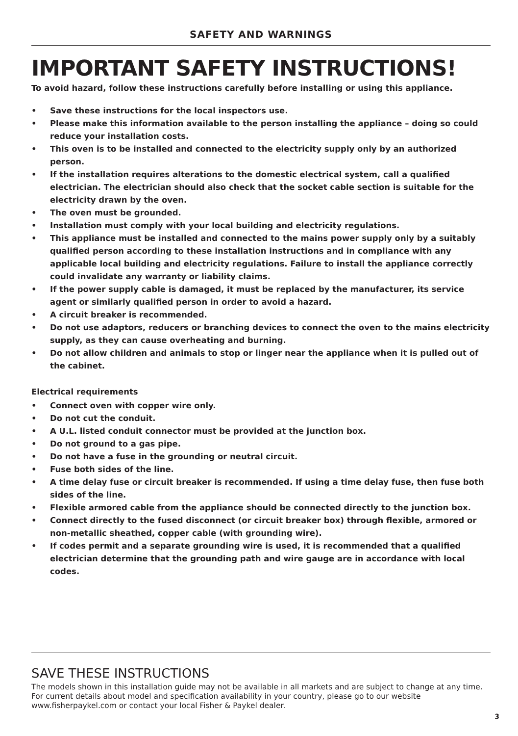SAFETY AND WARNINGS
IMPORTANT SAFETY INSTRUCTIONS!
To avoid hazard, follow these instructions carefully before installing or using this appliance.
• Save these instructions for the local inspectors use.
• Please make this information available to the person installing the appliance – doing so could reduce your installation costs.
• This oven is to be installed and connected to the electricity supply only by an authorized person.
• If the installation requires alterations to the domestic electrical system, call a qualified electrician. The electrician should also check that the socket cable section is suitable for the electricity drawn by the oven.
• The oven must be grounded.
• Installation must comply with your local building and electricity regulations.
• This appliance must be installed and connected to the mains power supply only by a suitably qualified person according to these installation instructions and in compliance with any applicable local building and electricity regulations. Failure to install the appliance correctly could invalidate any warranty or liability claims.
• If the power supply cable is damaged, it must be replaced by the manufacturer, its service agent or similarly qualified person in order to avoid a hazard.
• A circuit breaker is recommended.
• Do not use adaptors, reducers or branching devices to connect the oven to the mains electricity supply, as they can cause overheating and burning.
• Do not allow children and animals to stop or linger near the appliance when it is pulled out of the cabinet.
Electrical requirements
• Connect oven with copper wire only.
• Do not cut the conduit.
• A U.L. listed conduit connector must be provided at the junction box.
• Do not ground to a gas pipe.
• Do not have a fuse in the grounding or neutral circuit.
• Fuse both sides of the line.
• A time delay fuse or circuit breaker is recommended. If using a time delay fuse, then fuse both sides of the line.
• Flexible armored cable from the appliance should be connected directly to the junction box.
• Connect directly to the fused disconnect (or circuit breaker box) through flexible, armored or non-metallic sheathed, copper cable (with grounding wire).
• If codes permit and a separate grounding wire is used, it is recommended that a qualified electrician determine that the grounding path and wire gauge are in accordance with local codes.
SAVE THESE INSTRUCTIONS
The models shown in this installation guide may not be available in all markets and are subject to change at any time. For current details about model and specification availability in your country, please go to our website www.fisherpaykel.com or contact your local Fisher & Paykel dealer.
3